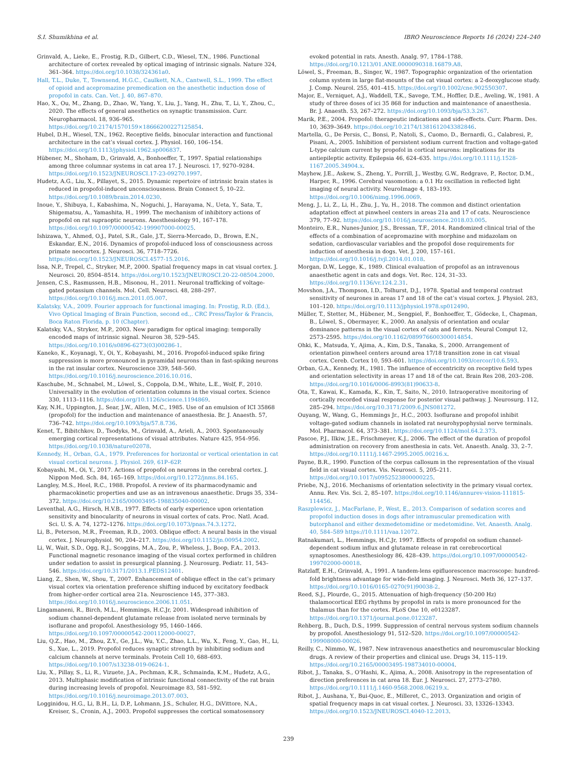S.I. Shumikhina et al. IBRO Neuroscience Reports 16 (2024) 224–240
Grinvald, A., Lieke, E., Frostig, R.D., Gilbert, C.D., Wiesel, T.N., 1986. Functional architecture of cortex revealed by optical imaging of intrinsic signals. Nature 324, 361–364. https://doi.org/10.1038/324361a0.
Hall, T.L., Duke, T., Townsend, H.G.C., Caulkett, N.A., Cantwell, S.L., 1999. The effect of opioid and acepromazine premedication on the anesthetic induction dose of propofol in cats. Can. Vet. J. 40, 867–870.
Hao, X., Ou, M., Zhang, D., Zhao, W., Yang, Y., Liu, J., Yang, H., Zhu, T., Li, Y., Zhou, C., 2020. The effects of general anesthetics on synaptic transmission. Curr. Neuropharmacol. 18, 936–965. https://doi.org/10.2174/1570159×18666200227125854.
Hubel, D.H., Wiesel, T.N., 1962. Receptive fields, binocular interaction and functional architecture in the cat’s visual cortex. J. Physiol. 160, 106–154. https://doi.org/10.1113/jphysiol.1962.sp006837.
Hübener, M., Shoham, D., Grinvald, A., Bonhoeffer, T., 1997. Spatial relationships among three columnar systems in cat area 17. J. Neurosci. 17, 9270–9284. https://doi.org/10.1523/JNEUROSCI.17-23-09270.1997.
Hudetz, A.G., Liu, X., Pillayet, S., 2015. Dynamic repertoire of intrinsic brain states is reduced in propofol-induced unconsciousness. Brain Connect 5, 10–22. https://doi.org/10.1089/brain.2014.0230.
Inoue, Y., Shibuya, I., Kabashima, N., Noguchi, J., Harayama, N., Ueta, Y., Sata, T., Shigematsu, A., Yamashita, H., 1999. The mechanism of inhibitory actions of propofol on rat supraoptic neurons. Anesthesiology 91, 167–178. https://doi.org/10.1097/00000542-199907000-00025.
Ishizawa, Y., Ahmed, O.J., Patel, S.R., Gale, J.T., Sierra-Mercado, D., Brown, E.N., Eskandar, E.N., 2016. Dynamics of propofol-induced loss of consciousness across primate neocortex. J. Neurosci. 36, 7718–7726. https://doi.org/10.1523/JNEUROSCI.4577-15.2016.
Issa, N.P., Trepel, C., Stryker, M.P., 2000. Spatial frequency maps in cat visual cortex. J. Neurosci. 20, 8504–8514. https://doi.org/10.1523/JNEUROSCI.20-22-08504.2000.
Jensen, C.S., Rasmussen, H.B., Misonou, H., 2011. Neuronal trafficking of voltage-gated potassium channels. Mol. Cell. Neurosci. 48, 288–297. https://doi.org/10.1016/j.mcn.2011.05.007.
Kalatsky, V.A., 2009. Fourier approach for functional imaging. In: Frostig, R.D. (Ed.), Vivo Optical Imaging of Brain Function, second ed.,. CRC Press/Taylor & Francis, Boca Raton Florida, p. 10 (Chapter).
Kalatsky, V.A., Stryker, M.P., 2003. New paradigm for optical imaging: temporally encoded maps of intrinsic signal. Neuron 38, 529–545. https://doi.org/10.1016/s0896-6273(03)00286-1.
Kaneko, K., Koyanagi, Y., Oi, Y., Kobayashi, M., 2016. Propofol-induced spike firing suppression is more pronounced in pyramidal neurons than in fast-spiking neurons in the rat insular cortex. Neuroscience 339, 548–560. https://doi.org/10.1016/j.neuroscience.2016.10.016.
Kaschube, M., Schnabel, M., Löwel, S., Coppola, D.M., White, L.E., Wolf, F., 2010. Universality in the evolution of orientation columns in the visual cortex. Science 330, 1113–1116. https://doi.org/10.1126/science.1194869.
Kay, N.H., Uppington, J., Sear, J.W., Allen, M.C., 1985. Use of an emulsion of ICI 35868 (propofol) for the induction and maintenance of anaesthesia. Br. J. Anaesth. 57, 736–742. https://doi.org/10.1093/bja/57.8.736.
Kenet, T., Bibitchkov, D., Tsodyks, M., Grinvald, A., Arieli, A., 2003. Spontaneously emerging cortical representations of visual attributes. Nature 425, 954–956. https://doi.org/10.1038/nature02078.
Kennedy, H., Orban, G.A., 1979. Preferences for horizontal or vertical orientation in cat visual cortical neurons. J. Physiol. 269, 61P–62P.
Kobayashi, M., Oi, Y., 2017. Actions of propofol on neurons in the cerebral cortex. J. Nippon Med. Sch. 84, 165–169. https://doi.org/10.1272/jnms.84.165.
Langley, M.S., Heel, R.C., 1988. Propofol. A review of its pharmacodynamic and pharmacokinetic properties and use as an intravenous anaesthetic. Drugs 35, 334–372. https://doi.org/10.2165/00003495-198835040-00002.
Leventhal, A.G., Hirsch, H.V.B., 1977. Effects of early experience upon orientation sensitivity and binocularity of neurons in visual cortex of cats. Proc. Natl. Acad. Sci. U. S. A. 74, 1272–1276. https://doi.org/10.1073/pnas.74.3.1272.
Li, B., Peterson, M.R., Freeman, R.D., 2003. Oblique effect: A neural basis in the visual cortex. J. Neurophysiol. 90, 204–217. https://doi.org/10.1152/jn.00954.2002.
Li, W., Wait, S.D., Ogg, R.J., Scoggins, M.A., Zou, P., Wheless, J., Boop, F.A., 2013. Functional magnetic resonance imaging of the visual cortex performed in children under sedation to assist in presurgical planning. J. Neurosurg. Pediatr. 11, 543–546. https://doi.org/10.3171/2013.1.PEDS12401.
Liang, Z., Shen, W., Shou, T., 2007. Enhancement of oblique effect in the cat’s primary visual cortex via orientation preference shifting induced by excitatory feedback from higher-order cortical area 21a. Neuroscience 145, 377–383. https://doi.org/10.1016/j.neuroscience.2006.11.051.
Lingamaneni, R., Birch, M.L., Hemmings, H.C.Jr, 2001. Widespread inhibition of sodium channel-dependent glutamate release from isolated nerve terminals by isoflurane and propofol. Anesthesiology 95, 1460–1466. https://doi.org/10.1097/00000542-200112000-00027.
Liu, Q.Z., Hao, M., Zhou, Z.Y., Ge, J.L., Wu, Y.C., Zhao, L.L., Wu, X., Feng, Y., Gao, H., Li, S., Xue, L., 2019. Propofol reduces synaptic strength by inhibiting sodium and calcium channels at nerve terminals. Protein Cell 10, 688–693. https://doi.org/10.1007/s13238-019-0624-1.
Liu, X., Pillay, S., Li, R., Vizuete, J.A., Pechman, K.R., Schmainda, K.M., Hudetz, A.G., 2013. Multiphasic modification of intrinsic functional connectivity of the rat brain during increasing levels of propofol. Neuroimage 83, 581–592. https://doi.org/10.1016/j.neuroimage.2013.07.003.
Logginidou, H.G., Li, B.H., Li, D.P., Lohmann, J.S., Schuler, H.G., DiVittore, N.A., Kreiser, S., Cronin, A.J., 2003. Propofol suppresses the cortical somatosensory
evoked potential in rats. Anesth. Analg. 97, 1784–1788. https://doi.org/10.1213/01.ANE.0000090318.16879.A8.
Löwel, S., Freeman, B., Singer, W., 1987. Topographic organization of the orientation column system in large flat-mounts of the cat visual cortex: a 2-deoxyglucose study. J. Comp. Neurol. 255, 401–415. https://doi.org/10.1002/cne.902550307.
Major, E., Verniquet, A.J., Waddell, T.K., Savege, T.M., Hoffler, D.E., Aveling, W., 1981. A study of three doses of ici 35 868 for induction and maintenance of anaesthesia. Br. J. Anaesth. 53, 267–272. https://doi.org/10.1093/bja/53.3.267.
Marik, P.E., 2004. Propofol: therapeutic indications and side-effects. Curr. Pharm. Des. 10, 3639–3649. https://doi.org/10.2174/1381612043382846.
Martella, G., De Persis, C., Bonsi, P., Natoli, S., Cuomo, D., Bernardi, G., Calabresi, P., Pisani, A., 2005. Inhibition of persistent sodium current fraction and voltage-gated L-type calcium current by propofol in cortical neurons: implications for its antiepileptic activity. Epilepsia 46, 624–635. https://doi.org/10.1111/j.1528-1167.2005.34904.x.
Mayhew, J.E., Askew, S., Zheng, Y., Porrill, J., Westby, G.W., Redgrave, P., Rector, D.M., Harper, R., 1996. Cerebral vasomotion: a 0.1 Hz oscillation in reflected light imaging of neural activity. NeuroImage 4, 183–193. https://doi.org/10.1006/nimg.1996.0069.
Meng, J., Li, Z., Li, H., Zhu, J., Yu, H., 2018. The common and distinct orientation adaptation effect at pinwheel centers in areas 21a and 17 of cats. Neuroscience 379, 77–92. https://doi.org/10.1016/j.neuroscience.2018.03.005.
Monteiro, E.R., Nunes-Junior, J.S., Bressan, T.F., 2014. Randomized clinical trial of the effects of a combination of acepromazine with morphine and midazolam on sedation, cardiovascular variables and the propofol dose requirements for induction of anesthesia in dogs. Vet. J. 200, 157–161. https://doi.org/10.1016/j.tvjl.2014.01.018.
Morgan, D.W., Legge, K., 1989. Clinical evaluation of propofol as an intravenous anaesthetic agent in cats and dogs. Vet. Rec. 124, 31–33. https://doi.org/10.1136/vr.124.2.31.
Movshon, J.A., Thompson, I.D., Tolhurst, D.J., 1978. Spatial and temporal contrast sensitivity of neurones in areas 17 and 18 of the cat’s visual cortex. J. Physiol. 283, 101–120. https://doi.org/10.1113/jphysiol.1978.sp012490.
Müller, T., Stetter, M., Hübener, M., Sengpiel, F., Bonhoeffer, T., Gödecke, I., Chapman, B., Löwel, S., Obermayer, K., 2000. An analysis of orientation and ocular dominance patterns in the visual cortex of cats and ferrets. Neural Comput 12, 2573–2595. https://doi.org/10.1162/089976600300014854.
Ohki, K., Matsuda, Y., Ajima, A., Kim, D.S., Tanaka, S., 2000. Arrangement of orientation pinwheel centers around area 17/18 transition zone in cat visual cortex. Cereb. Cortex 10, 593–601. https://doi.org/10.1093/cercor/10.6.593.
Orban, G.A., Kennedy, H., 1981. The influence of eccentricity on receptive field types and orientation selectivity in areas 17 and 18 of the cat. Brain Res 208, 203–208. https://doi.org/10.1016/0006-8993(81)90633-8.
Ota, T., Kawai, K., Kamada, K., Kin, T., Saito, N., 2010. Intraoperative monitoring of cortically recorded visual response for posterior visual pathway. J. Neurosurg. 112, 285–294. https://doi.org/10.3171/2009.6.JNS081272.
Ouyang, W., Wang, G., Hemmings Jr., H.C., 2003. Isoflurane and propofol inhibit voltage-gated sodium channels in isolated rat neurohypophysial nerve terminals. Mol. Pharmacol. 64, 373–381. https://doi.org/10.1124/mol.64.2.373.
Pascoe, P.J., Ilkiw, J.E., Frischmeyer, K.J., 2006. The effect of the duration of propofol administration on recovery from anesthesia in cats. Vet. Anaesth. Analg. 33, 2–7. https://doi.org/10.1111/j.1467-2995.2005.00216.x.
Payne, B.R., 1990. Function of the corpus callosum in the representation of the visual field in cat visual cortex. Vis. Neurosci. 5, 205–211. https://doi.org/10.1017/s0952523800000225.
Priebe, N.J., 2016. Mechanisms of orientation selectivity in the primary visual cortex. Annu. Rev. Vis. Sci. 2, 85–107. https://doi.org/10.1146/annurev-vision-111815-114456.
Raszplewicz, J., MacFarlane, P., West, E., 2013. Comparison of sedation scores and propofol induction doses in dogs after intramuscular premedication with butorphanol and either dexmedetomidine or medetomidine. Vet. Anaesth. Analg. 40, 584–589 https://10.1111/vaa.12072.
Ratnakumari, L., Hemmings, H.C.Jr, 1997. Effects of propofol on sodium channel-dependent sodium influx and glutamate release in rat cerebrocortical synaptosomes. Anesthesiology 86, 428–439. https://doi.org/10.1097/00000542-199702000-00018.
Ratzlaff, E.H., Grinvald, A., 1991. A tandem-lens epifluorescence macroscope: hundred-fold brightness advantage for wide-field imaging. J. Neurosci. Meth 36, 127–137. https://doi.org/10.1016/0165-0270(91)90038-2.
Reed, S.J., Plourde, G., 2015. Attenuation of high-frequency (50-200 Hz) thalamocortical EEG rhythms by propofol in rats is more pronounced for the thalamus than for the cortex. PLoS One 10, e0123287. https://doi.org/10.1371/journal.pone.0123287.
Rehberg, B., Duch, D.S., 1999. Suppression of central nervous system sodium channels by propofol. Anesthesiology 91, 512–520. https://doi.org/10.1097/00000542-199908000-00026.
Reilly, C., Nimmo, W., 1987. New intravenous anaesthetics and neuromuscular blocking drugs. A review of their properties and clinical use. Drugs 34, 115–119. https://doi.org/10.2165/00003495-198734010-00004.
Ribot, J., Tanaka, S., O’Hashi, K., Ajima, A., 2008. Anisotropy in the representation of direction preferences in cat area 18. Eur. J. Neurosci. 27, 2773–2780. https://doi.org/10.1111/j.1460-9568.2008.06219.x.
Ribot, J., Aushana, Y., Bui-Quoc, E., Milleret, C., 2013. Organization and origin of spatial frequency maps in cat visual cortex. J. Neurosci. 33, 13326–13343. https://doi.org/10.1523/JNEUROSCI.4040-12.2013.
239